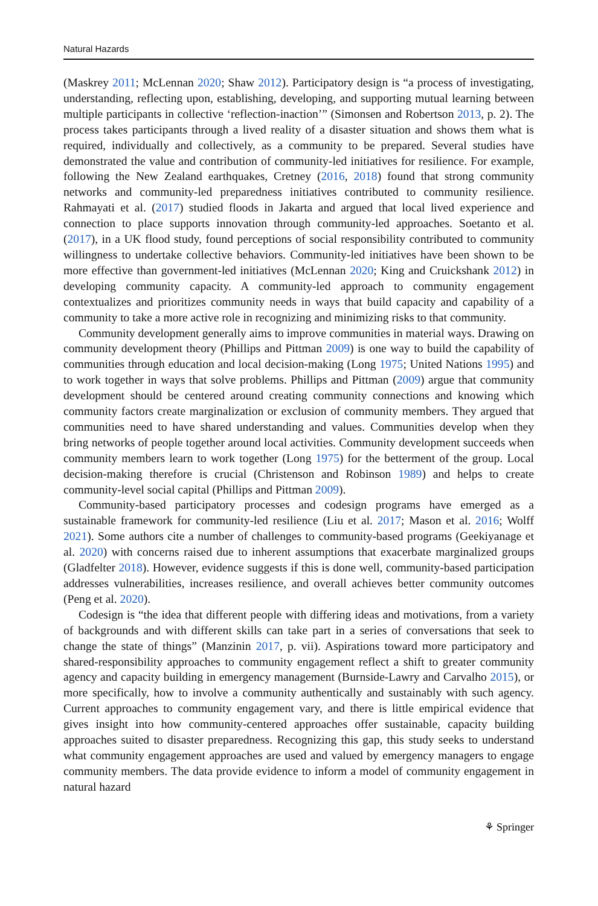Natural Hazards
(Maskrey 2011; McLennan 2020; Shaw 2012). Participatory design is “a process of investigating, understanding, reflecting upon, establishing, developing, and supporting mutual learning between multiple participants in collective ‘reflection-inaction’” (Simonsen and Robertson 2013, p. 2). The process takes participants through a lived reality of a disaster situation and shows them what is required, individually and collectively, as a community to be prepared. Several studies have demonstrated the value and contribution of community-led initiatives for resilience. For example, following the New Zealand earthquakes, Cretney (2016, 2018) found that strong community networks and community-led preparedness initiatives contributed to community resilience. Rahmayati et al. (2017) studied floods in Jakarta and argued that local lived experience and connection to place supports innovation through community-led approaches. Soetanto et al. (2017), in a UK flood study, found perceptions of social responsibility contributed to community willingness to undertake collective behaviors. Community-led initiatives have been shown to be more effective than government-led initiatives (McLennan 2020; King and Cruickshank 2012) in developing community capacity. A community-led approach to community engagement contextualizes and prioritizes community needs in ways that build capacity and capability of a community to take a more active role in recognizing and minimizing risks to that community.
Community development generally aims to improve communities in material ways. Drawing on community development theory (Phillips and Pittman 2009) is one way to build the capability of communities through education and local decision-making (Long 1975; United Nations 1995) and to work together in ways that solve problems. Phillips and Pittman (2009) argue that community development should be centered around creating community connections and knowing which community factors create marginalization or exclusion of community members. They argued that communities need to have shared understanding and values. Communities develop when they bring networks of people together around local activities. Community development succeeds when community members learn to work together (Long 1975) for the betterment of the group. Local decision-making therefore is crucial (Christenson and Robinson 1989) and helps to create community-level social capital (Phillips and Pittman 2009).
Community-based participatory processes and codesign programs have emerged as a sustainable framework for community-led resilience (Liu et al. 2017; Mason et al. 2016; Wolff 2021). Some authors cite a number of challenges to community-based programs (Geekiyanage et al. 2020) with concerns raised due to inherent assumptions that exacerbate marginalized groups (Gladfelter 2018). However, evidence suggests if this is done well, community-based participation addresses vulnerabilities, increases resilience, and overall achieves better community outcomes (Peng et al. 2020).
Codesign is “the idea that different people with differing ideas and motivations, from a variety of backgrounds and with different skills can take part in a series of conversations that seek to change the state of things” (Manzinin 2017, p. vii). Aspirations toward more participatory and shared-responsibility approaches to community engagement reflect a shift to greater community agency and capacity building in emergency management (Burnside-Lawry and Carvalho 2015), or more specifically, how to involve a community authentically and sustainably with such agency. Current approaches to community engagement vary, and there is little empirical evidence that gives insight into how community-centered approaches offer sustainable, capacity building approaches suited to disaster preparedness. Recognizing this gap, this study seeks to understand what community engagement approaches are used and valued by emergency managers to engage community members. The data provide evidence to inform a model of community engagement in natural hazard
⚘ Springer